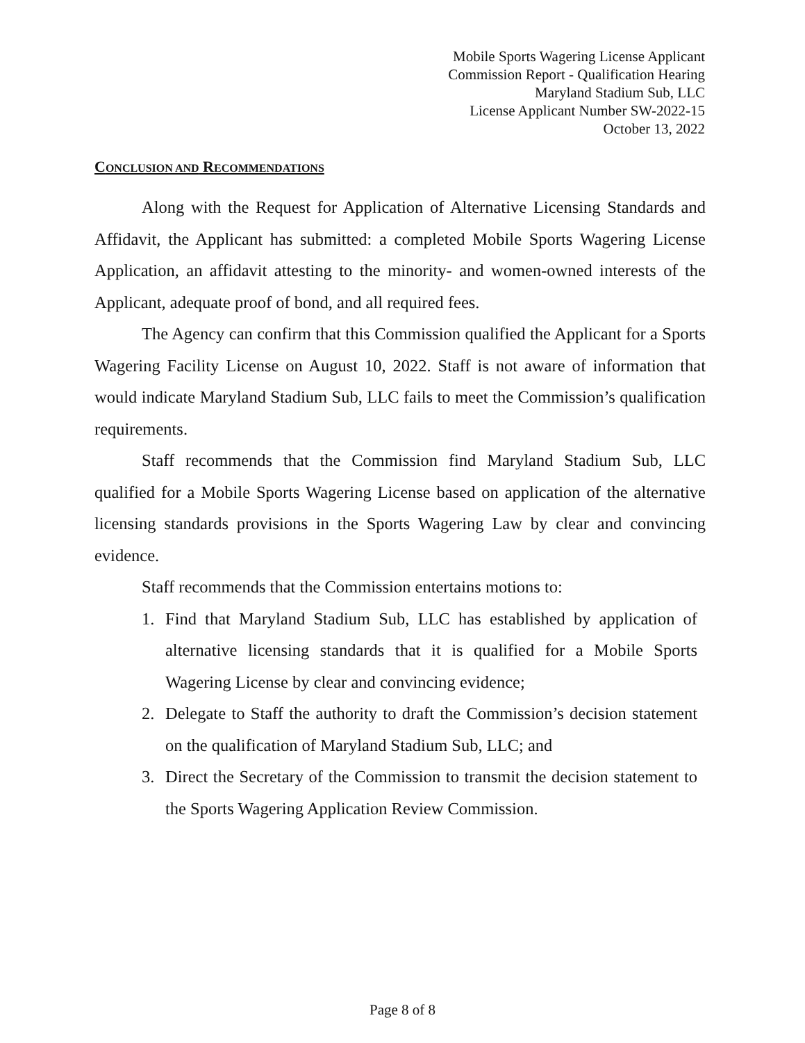Mobile Sports Wagering License Applicant
Commission Report - Qualification Hearing
Maryland Stadium Sub, LLC
License Applicant Number SW-2022-15
October 13, 2022
CONCLUSION AND RECOMMENDATIONS
Along with the Request for Application of Alternative Licensing Standards and Affidavit, the Applicant has submitted: a completed Mobile Sports Wagering License Application, an affidavit attesting to the minority- and women-owned interests of the Applicant, adequate proof of bond, and all required fees.
The Agency can confirm that this Commission qualified the Applicant for a Sports Wagering Facility License on August 10, 2022. Staff is not aware of information that would indicate Maryland Stadium Sub, LLC fails to meet the Commission’s qualification requirements.
Staff recommends that the Commission find Maryland Stadium Sub, LLC qualified for a Mobile Sports Wagering License based on application of the alternative licensing standards provisions in the Sports Wagering Law by clear and convincing evidence.
Staff recommends that the Commission entertains motions to:
1. Find that Maryland Stadium Sub, LLC has established by application of alternative licensing standards that it is qualified for a Mobile Sports Wagering License by clear and convincing evidence;
2. Delegate to Staff the authority to draft the Commission’s decision statement on the qualification of Maryland Stadium Sub, LLC; and
3. Direct the Secretary of the Commission to transmit the decision statement to the Sports Wagering Application Review Commission.
Page 8 of 8